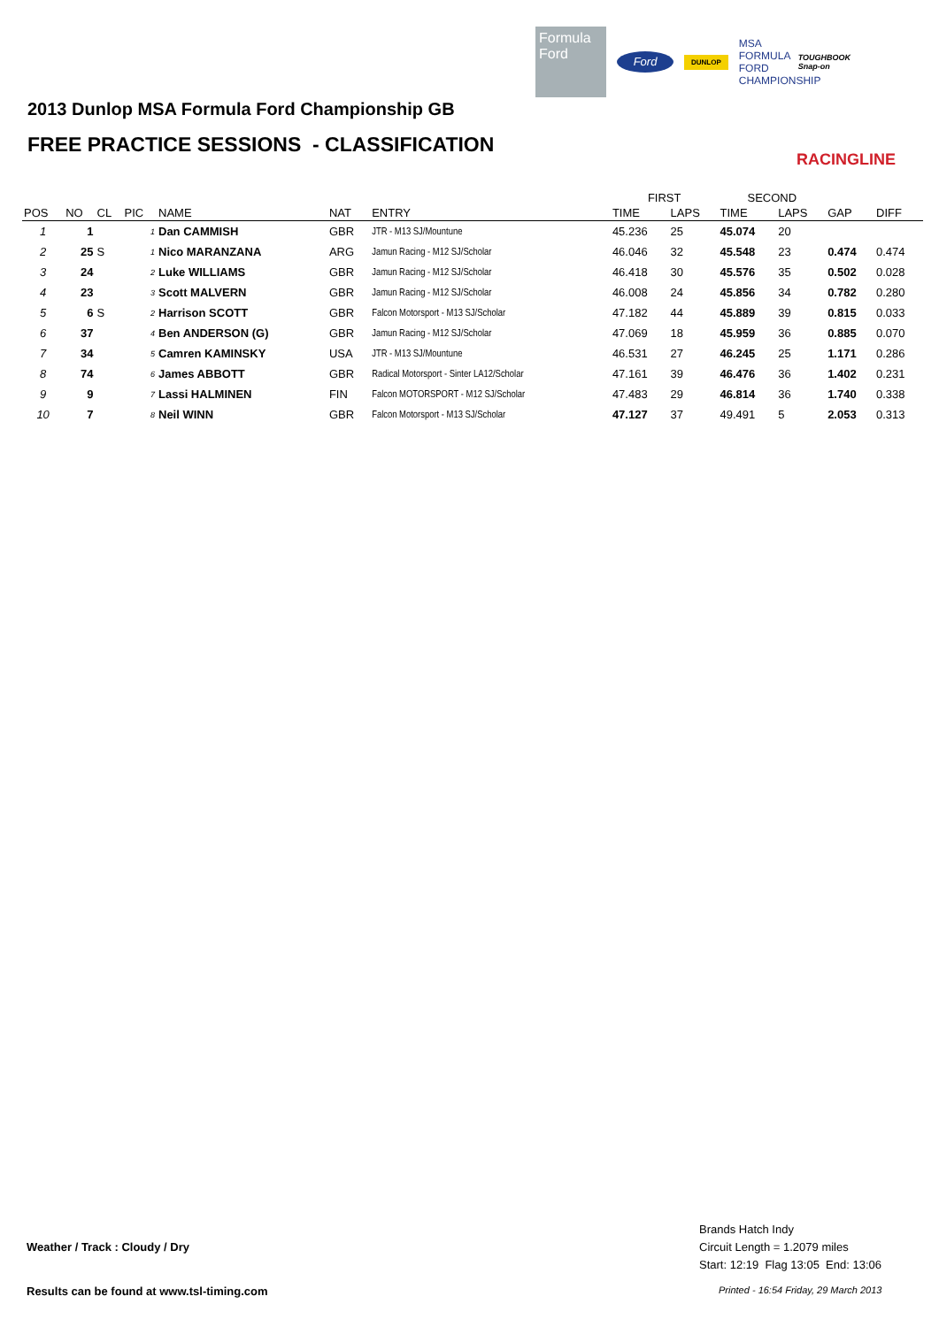Formula Ford
Ford
DUNLOP
MSA FORMULA FORD CHAMPIONSHIP
TOUGHBOOK
Snap-on
RACINGLINE
2013 Dunlop MSA Formula Ford Championship GB
FREE PRACTICE SESSIONS - CLASSIFICATION
| | | | | | | | | FIRST | | SECOND | | | |
| --- | --- | --- | --- | --- | --- | --- | --- | --- | --- | --- | --- | --- | --- |
| POS | NO | CL | PIC | NAME | NAT | ENTRY | | TIME | LAPS | TIME | LAPS | GAP | DIFF |
| 1 | 1 | | 1 | Dan CAMMISH | GBR | JTR - M13 SJ/Mountune | | 45.236 | 25 | 45.074 | 20 | | |
| 2 | 25 | S | 1 | Nico MARANZANA | ARG | Jamun Racing - M12 SJ/Scholar | | 46.046 | 32 | 45.548 | 23 | 0.474 | 0.474 |
| 3 | 24 | | 2 | Luke WILLIAMS | GBR | Jamun Racing - M12 SJ/Scholar | | 46.418 | 30 | 45.576 | 35 | 0.502 | 0.028 |
| 4 | 23 | | 3 | Scott MALVERN | GBR | Jamun Racing - M12 SJ/Scholar | | 46.008 | 24 | 45.856 | 34 | 0.782 | 0.280 |
| 5 | 6 | S | 2 | Harrison SCOTT | GBR | Falcon Motorsport - M13 SJ/Scholar | | 47.182 | 44 | 45.889 | 39 | 0.815 | 0.033 |
| 6 | 37 | | 4 | Ben ANDERSON (G) | GBR | Jamun Racing - M12 SJ/Scholar | | 47.069 | 18 | 45.959 | 36 | 0.885 | 0.070 |
| 7 | 34 | | 5 | Camren KAMINSKY | USA | JTR - M13 SJ/Mountune | | 46.531 | 27 | 46.245 | 25 | 1.171 | 0.286 |
| 8 | 74 | | 6 | James ABBOTT | GBR | Radical Motorsport - Sinter LA12/Scholar | | 47.161 | 39 | 46.476 | 36 | 1.402 | 0.231 |
| 9 | 9 | | 7 | Lassi HALMINEN | FIN | Falcon MOTORSPORT - M12 SJ/Scholar | | 47.483 | 29 | 46.814 | 36 | 1.740 | 0.338 |
| 10 | 7 | | 8 | Neil WINN | GBR | Falcon Motorsport - M13 SJ/Scholar | | 47.127 | 37 | 49.491 | 5 | 2.053 | 0.313 |
Weather / Track : Cloudy / Dry
Brands Hatch Indy
Circuit Length = 1.2079 miles
Start: 12:19 Flag 13:05 End: 13:06
Results can be found at www.tsl-timing.com
Printed - 16:54 Friday, 29 March 2013